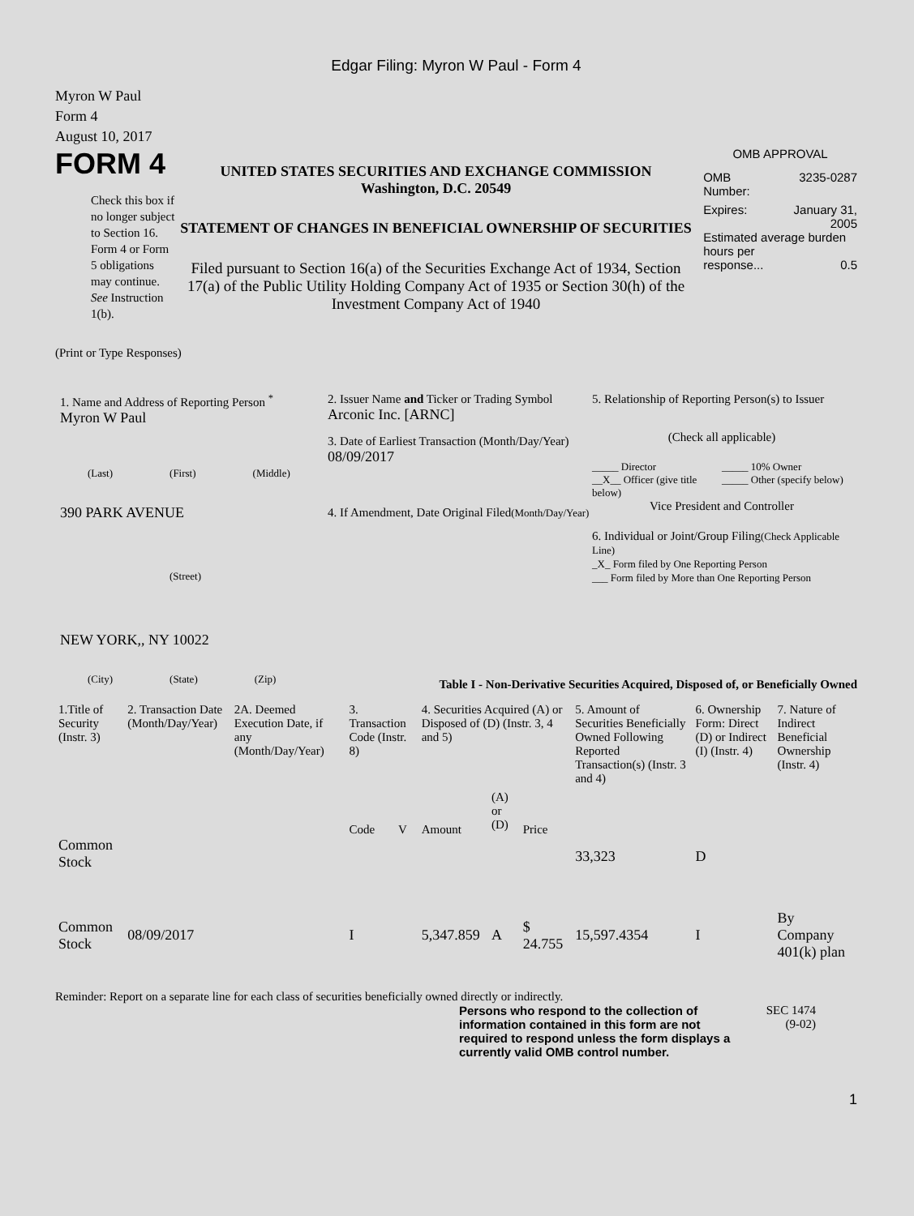Edgar Filing: Myron W Paul - Form 4
Myron W Paul
Form 4
August 10, 2017
FORM 4
Check this box if no longer subject to Section 16. Form 4 or Form 5 obligations may continue. See Instruction 1(b).
UNITED STATES SECURITIES AND EXCHANGE COMMISSION
Washington, D.C. 20549
STATEMENT OF CHANGES IN BENEFICIAL OWNERSHIP OF SECURITIES
Filed pursuant to Section 16(a) of the Securities Exchange Act of 1934, Section 17(a) of the Public Utility Holding Company Act of 1935 or Section 30(h) of the Investment Company Act of 1940
OMB APPROVAL
OMB
Number: 3235-0287
Expires: January 31,
2005
Estimated average burden hours per
response... 0.5
(Print or Type Responses)
1. Name and Address of Reporting Person <sup>*</sup>
Myron W Paul
(Last) (First) (Middle)
390 PARK AVENUE
(Street)
NEW YORK,, NY 10022
(City) (State) (Zip)
2. Issuer Name and Ticker or Trading Symbol
Arconic Inc. [ARNC]
3. Date of Earliest Transaction (Month/Day/Year)
08/09/2017
4. If Amendment, Date Original Filed(Month/Day/Year)
5. Relationship of Reporting Person(s) to Issuer
(Check all applicable)
_____ Director
__X__ Officer (give title below) _____ 10% Owner
_____ Other (specify below)
Vice President and Controller
6. Individual or Joint/Group Filing(Check Applicable Line)
_X_ Form filed by One Reporting Person
___ Form filed by More than One Reporting Person
Table I - Non-Derivative Securities Acquired, Disposed of, or Beneficially Owned
| 1.Title of Security (Instr. 3) | 2. Transaction Date (Month/Day/Year) | 2A. Deemed Execution Date, if any (Month/Day/Year) | 3. Transaction Code (Instr. 8) | | 4. Securities Acquired (A) or Disposed of (D) (Instr. 3, 4 and 5) | | | 5. Amount of Securities Beneficially Owned Following Reported Transaction(s) (Instr. 3 and 4) | 6. Ownership Form: Direct (D) or Indirect (I) (Instr. 4) | 7. Nature of Indirect Beneficial Ownership (Instr. 4) |
| --- | --- | --- | --- | --- | --- | --- | --- | --- | --- | --- |
| | | | Code | V | Amount | (A) or (D) | Price | | | |
| Common Stock | | | | | | | | 33,323 | D | |
| Common Stock | 08/09/2017 | | I | | 5,347.859 | A | $ 24.755 | 15,597.4354 | I | By Company 401(k) plan |
Reminder: Report on a separate line for each class of securities beneficially owned directly or indirectly.
Persons who respond to the collection of information contained in this form are not required to respond unless the form displays a currently valid OMB control number.
SEC 1474
(9-02)
1